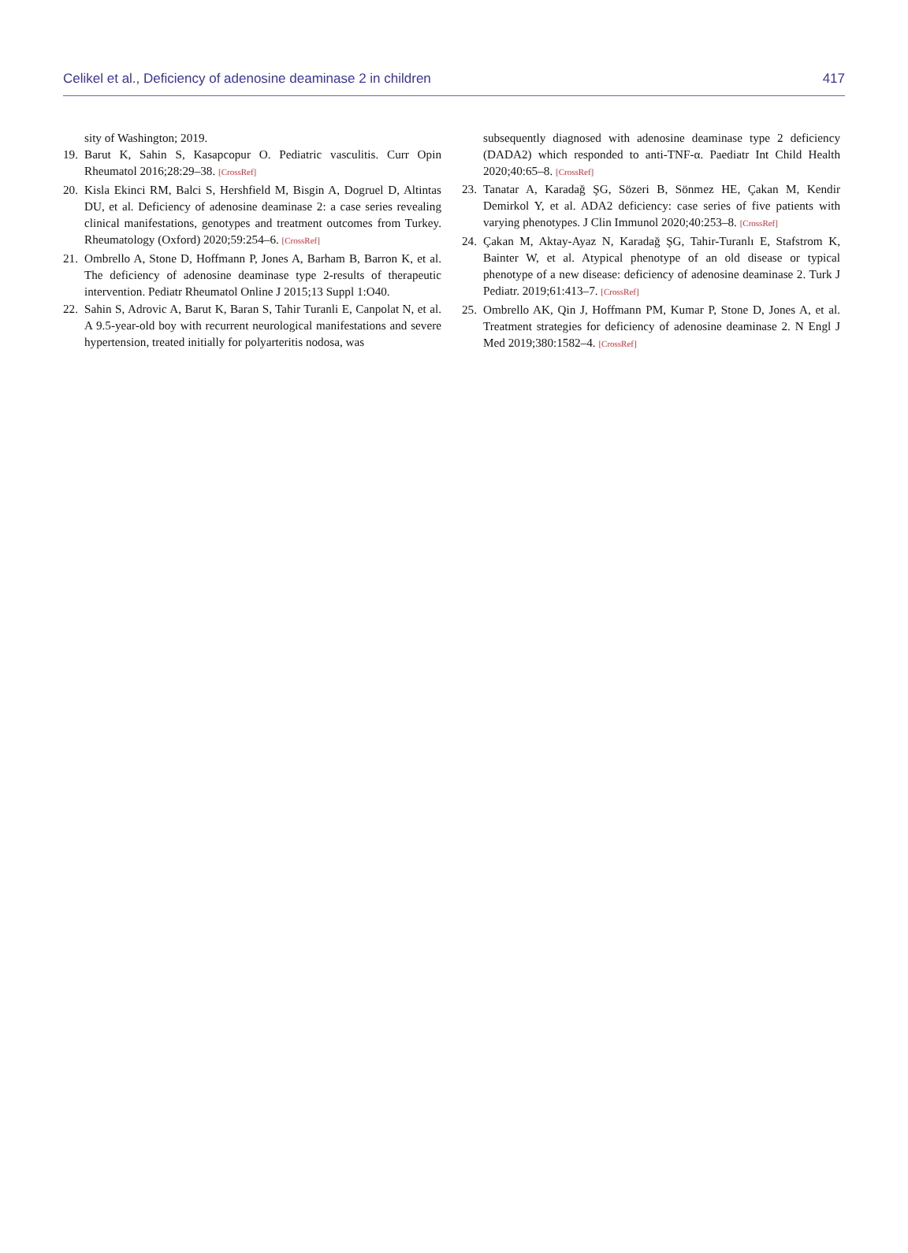Celikel et al., Deficiency of adenosine deaminase 2 in children 417
sity of Washington; 2019.
19. Barut K, Sahin S, Kasapcopur O. Pediatric vasculitis. Curr Opin Rheumatol 2016;28:29–38. [CrossRef]
20. Kisla Ekinci RM, Balci S, Hershfield M, Bisgin A, Dogruel D, Altintas DU, et al. Deficiency of adenosine deaminase 2: a case series revealing clinical manifestations, genotypes and treatment outcomes from Turkey. Rheumatology (Oxford) 2020;59:254–6. [CrossRef]
21. Ombrello A, Stone D, Hoffmann P, Jones A, Barham B, Barron K, et al. The deficiency of adenosine deaminase type 2-results of therapeutic intervention. Pediatr Rheumatol Online J 2015;13 Suppl 1:O40.
22. Sahin S, Adrovic A, Barut K, Baran S, Tahir Turanli E, Canpolat N, et al. A 9.5-year-old boy with recurrent neurological manifestations and severe hypertension, treated initially for polyarteritis nodosa, was
subsequently diagnosed with adenosine deaminase type 2 deficiency (DADA2) which responded to anti-TNF-α. Paediatr Int Child Health 2020;40:65–8. [CrossRef]
23. Tanatar A, Karadağ ŞG, Sözeri B, Sönmez HE, Çakan M, Kendir Demirkol Y, et al. ADA2 deficiency: case series of five patients with varying phenotypes. J Clin Immunol 2020;40:253–8. [CrossRef]
24. Çakan M, Aktay-Ayaz N, Karadağ ŞG, Tahir-Turanlı E, Stafstrom K, Bainter W, et al. Atypical phenotype of an old disease or typical phenotype of a new disease: deficiency of adenosine deaminase 2. Turk J Pediatr. 2019;61:413–7. [CrossRef]
25. Ombrello AK, Qin J, Hoffmann PM, Kumar P, Stone D, Jones A, et al. Treatment strategies for deficiency of adenosine deaminase 2. N Engl J Med 2019;380:1582–4. [CrossRef]